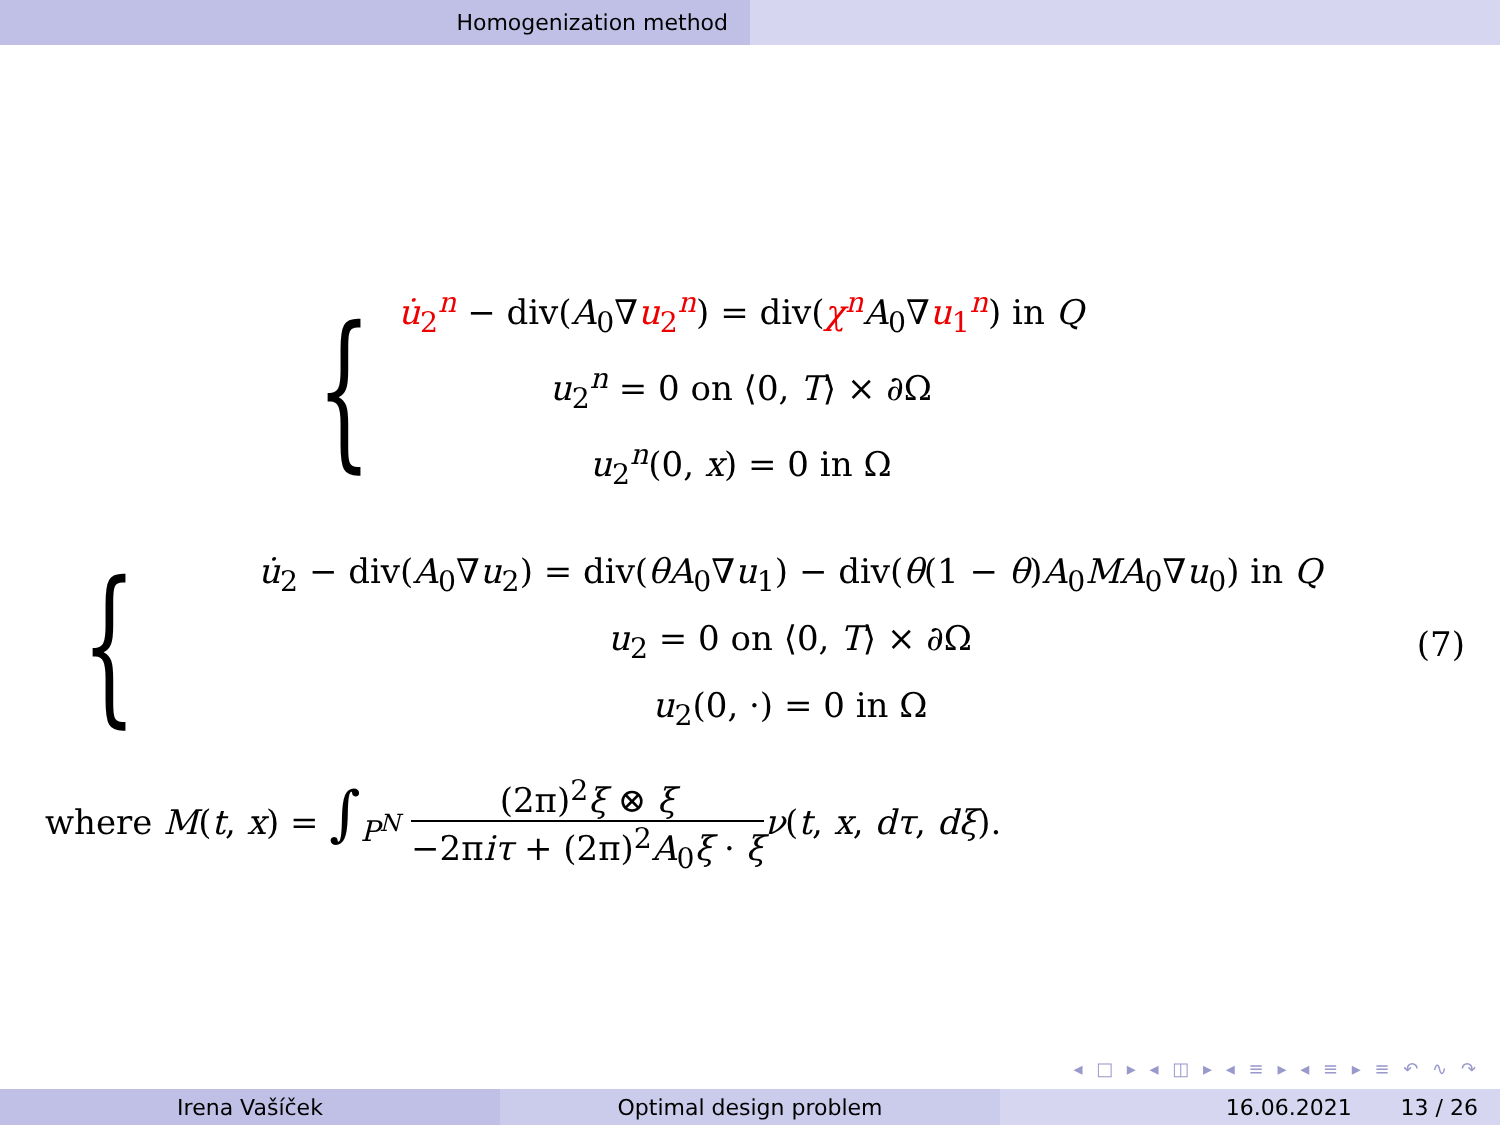Homogenization method
{
u̇<sub>2</sub><sup>n</sup> − div(A<sub>0</sub>∇u<sub>2</sub><sup>n</sup>) = div(χ<sup>n</sup> A<sub>0</sub>∇u<sub>1</sub><sup>n</sup>) in Q
u<sub>2</sub><sup>n</sup> = 0 on ⟨0, T⟩ × ∂Ω
u<sub>2</sub><sup>n</sup>(0, x) = 0 in Ω
{
u̇<sub>2</sub> − div(A<sub>0</sub>∇u<sub>2</sub>) = div(θA<sub>0</sub>∇u<sub>1</sub>) − div(θ(1 − θ)A<sub>0</sub>MA<sub>0</sub>∇u<sub>0</sub>) in Q
u<sub>2</sub> = 0 on ⟨0, T⟩ × ∂Ω
u<sub>2</sub>(0, ·) = 0 in Ω
(7)
where M(t, x) = ∫<sub>P<sup>N</sup></sub> (2π)<sup>2</sup>ξ ⊗ ξ −2πiτ + (2π)<sup>2</sup>A<sub>0</sub>ξ · ξ ν(t, x, dτ, dξ).
◂ □ ▸ ◂ ◫ ▸ ◂ ≡ ▸ ◂ ≡ ▸ ≡ ↶ ∿ ↷
Irena Vašíček Optimal design problem 16.06.2021 13 / 26